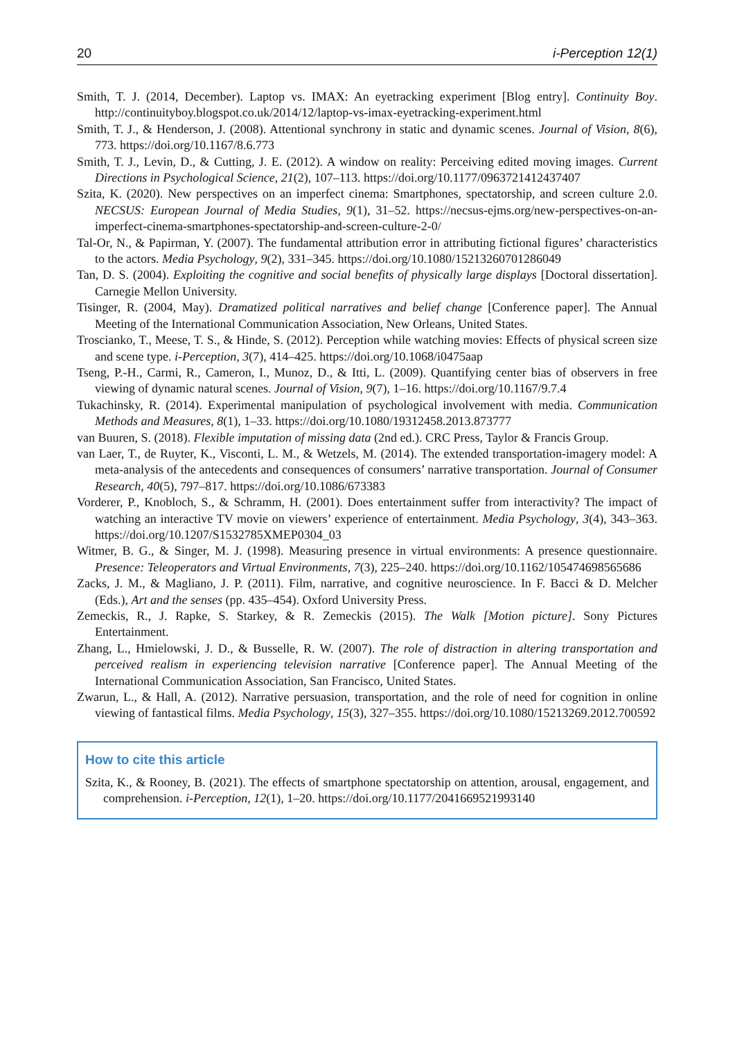20 i-Perception 12(1)
Smith, T. J. (2014, December). Laptop vs. IMAX: An eyetracking experiment [Blog entry]. Continuity Boy. http://continuityboy.blogspot.co.uk/2014/12/laptop-vs-imax-eyetracking-experiment.html
Smith, T. J., & Henderson, J. (2008). Attentional synchrony in static and dynamic scenes. Journal of Vision, 8(6), 773. https://doi.org/10.1167/8.6.773
Smith, T. J., Levin, D., & Cutting, J. E. (2012). A window on reality: Perceiving edited moving images. Current Directions in Psychological Science, 21(2), 107–113. https://doi.org/10.1177/0963721412437407
Szita, K. (2020). New perspectives on an imperfect cinema: Smartphones, spectatorship, and screen culture 2.0. NECSUS: European Journal of Media Studies, 9(1), 31–52. https://necsus-ejms.org/new-perspectives-on-an-imperfect-cinema-smartphones-spectatorship-and-screen-culture-2-0/
Tal-Or, N., & Papirman, Y. (2007). The fundamental attribution error in attributing fictional figures’ characteristics to the actors. Media Psychology, 9(2), 331–345. https://doi.org/10.1080/15213260701286049
Tan, D. S. (2004). Exploiting the cognitive and social benefits of physically large displays [Doctoral dissertation]. Carnegie Mellon University.
Tisinger, R. (2004, May). Dramatized political narratives and belief change [Conference paper]. The Annual Meeting of the International Communication Association, New Orleans, United States.
Troscianko, T., Meese, T. S., & Hinde, S. (2012). Perception while watching movies: Effects of physical screen size and scene type. i-Perception, 3(7), 414–425. https://doi.org/10.1068/i0475aap
Tseng, P.-H., Carmi, R., Cameron, I., Munoz, D., & Itti, L. (2009). Quantifying center bias of observers in free viewing of dynamic natural scenes. Journal of Vision, 9(7), 1–16. https://doi.org/10.1167/9.7.4
Tukachinsky, R. (2014). Experimental manipulation of psychological involvement with media. Communication Methods and Measures, 8(1), 1–33. https://doi.org/10.1080/19312458.2013.873777
van Buuren, S. (2018). Flexible imputation of missing data (2nd ed.). CRC Press, Taylor & Francis Group.
van Laer, T., de Ruyter, K., Visconti, L. M., & Wetzels, M. (2014). The extended transportation-imagery model: A meta-analysis of the antecedents and consequences of consumers’ narrative transportation. Journal of Consumer Research, 40(5), 797–817. https://doi.org/10.1086/673383
Vorderer, P., Knobloch, S., & Schramm, H. (2001). Does entertainment suffer from interactivity? The impact of watching an interactive TV movie on viewers’ experience of entertainment. Media Psychology, 3(4), 343–363. https://doi.org/10.1207/S1532785XMEP0304_03
Witmer, B. G., & Singer, M. J. (1998). Measuring presence in virtual environments: A presence questionnaire. Presence: Teleoperators and Virtual Environments, 7(3), 225–240. https://doi.org/10.1162/105474698565686
Zacks, J. M., & Magliano, J. P. (2011). Film, narrative, and cognitive neuroscience. In F. Bacci & D. Melcher (Eds.), Art and the senses (pp. 435–454). Oxford University Press.
Zemeckis, R., J. Rapke, S. Starkey, & R. Zemeckis (2015). The Walk [Motion picture]. Sony Pictures Entertainment.
Zhang, L., Hmielowski, J. D., & Busselle, R. W. (2007). The role of distraction in altering transportation and perceived realism in experiencing television narrative [Conference paper]. The Annual Meeting of the International Communication Association, San Francisco, United States.
Zwarun, L., & Hall, A. (2012). Narrative persuasion, transportation, and the role of need for cognition in online viewing of fantastical films. Media Psychology, 15(3), 327–355. https://doi.org/10.1080/15213269.2012.700592
How to cite this article
Szita, K., & Rooney, B. (2021). The effects of smartphone spectatorship on attention, arousal, engagement, and comprehension. i-Perception, 12(1), 1–20. https://doi.org/10.1177/2041669521993140